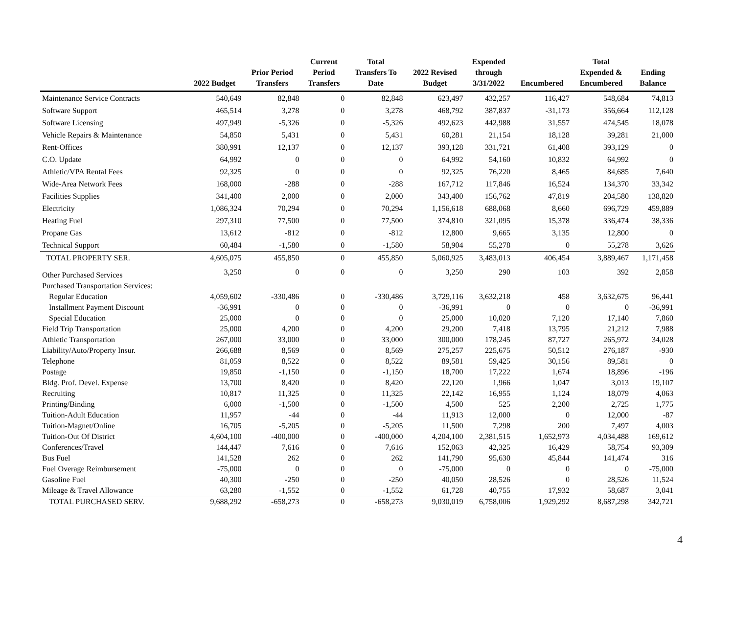| | 2022 Budget | Prior Period Transfers | Current Period Transfers | Total Transfers To Date | 2022 Revised Budget | Expended through 3/31/2022 | Encumbered | Total Expended & Encumbered | Ending Balance |
| --- | --- | --- | --- | --- | --- | --- | --- | --- | --- |
| Maintenance Service Contracts | 540,649 | 82,848 | 0 | 82,848 | 623,497 | 432,257 | 116,427 | 548,684 | 74,813 |
| Software Support | 465,514 | 3,278 | 0 | 3,278 | 468,792 | 387,837 | -31,173 | 356,664 | 112,128 |
| Software Licensing | 497,949 | -5,326 | 0 | -5,326 | 492,623 | 442,988 | 31,557 | 474,545 | 18,078 |
| Vehicle Repairs & Maintenance | 54,850 | 5,431 | 0 | 5,431 | 60,281 | 21,154 | 18,128 | 39,281 | 21,000 |
| Rent-Offices | 380,991 | 12,137 | 0 | 12,137 | 393,128 | 331,721 | 61,408 | 393,129 | 0 |
| C.O. Update | 64,992 | 0 | 0 | 0 | 64,992 | 54,160 | 10,832 | 64,992 | 0 |
| Athletic/VPA Rental Fees | 92,325 | 0 | 0 | 0 | 92,325 | 76,220 | 8,465 | 84,685 | 7,640 |
| Wide-Area Network Fees | 168,000 | -288 | 0 | -288 | 167,712 | 117,846 | 16,524 | 134,370 | 33,342 |
| Facilities Supplies | 341,400 | 2,000 | 0 | 2,000 | 343,400 | 156,762 | 47,819 | 204,580 | 138,820 |
| Electricity | 1,086,324 | 70,294 | 0 | 70,294 | 1,156,618 | 688,068 | 8,660 | 696,729 | 459,889 |
| Heating Fuel | 297,310 | 77,500 | 0 | 77,500 | 374,810 | 321,095 | 15,378 | 336,474 | 38,336 |
| Propane Gas | 13,612 | -812 | 0 | -812 | 12,800 | 9,665 | 3,135 | 12,800 | 0 |
| Technical Support | 60,484 | -1,580 | 0 | -1,580 | 58,904 | 55,278 | 0 | 55,278 | 3,626 |
| TOTAL PROPERTY SER. | 4,605,075 | 455,850 | 0 | 455,850 | 5,060,925 | 3,483,013 | 406,454 | 3,889,467 | 1,171,458 |
| Other Purchased Services | 3,250 | 0 | 0 | 0 | 3,250 | 290 | 103 | 392 | 2,858 |
| Purchased Transportation Services: | | | | | | | | | |
| Regular Education | 4,059,602 | -330,486 | 0 | -330,486 | 3,729,116 | 3,632,218 | 458 | 3,632,675 | 96,441 |
| Installment Payment Discount | -36,991 | 0 | 0 | 0 | -36,991 | 0 | 0 | 0 | -36,991 |
| Special Education | 25,000 | 0 | 0 | 0 | 25,000 | 10,020 | 7,120 | 17,140 | 7,860 |
| Field Trip Transportation | 25,000 | 4,200 | 0 | 4,200 | 29,200 | 7,418 | 13,795 | 21,212 | 7,988 |
| Athletic Transportation | 267,000 | 33,000 | 0 | 33,000 | 300,000 | 178,245 | 87,727 | 265,972 | 34,028 |
| Liability/Auto/Property Insur. | 266,688 | 8,569 | 0 | 8,569 | 275,257 | 225,675 | 50,512 | 276,187 | -930 |
| Telephone | 81,059 | 8,522 | 0 | 8,522 | 89,581 | 59,425 | 30,156 | 89,581 | 0 |
| Postage | 19,850 | -1,150 | 0 | -1,150 | 18,700 | 17,222 | 1,674 | 18,896 | -196 |
| Bldg. Prof. Devel. Expense | 13,700 | 8,420 | 0 | 8,420 | 22,120 | 1,966 | 1,047 | 3,013 | 19,107 |
| Recruiting | 10,817 | 11,325 | 0 | 11,325 | 22,142 | 16,955 | 1,124 | 18,079 | 4,063 |
| Printing/Binding | 6,000 | -1,500 | 0 | -1,500 | 4,500 | 525 | 2,200 | 2,725 | 1,775 |
| Tuition-Adult Education | 11,957 | -44 | 0 | -44 | 11,913 | 12,000 | 0 | 12,000 | -87 |
| Tuition-Magnet/Online | 16,705 | -5,205 | 0 | -5,205 | 11,500 | 7,298 | 200 | 7,497 | 4,003 |
| Tuition-Out Of District | 4,604,100 | -400,000 | 0 | -400,000 | 4,204,100 | 2,381,515 | 1,652,973 | 4,034,488 | 169,612 |
| Conferences/Travel | 144,447 | 7,616 | 0 | 7,616 | 152,063 | 42,325 | 16,429 | 58,754 | 93,309 |
| Bus Fuel | 141,528 | 262 | 0 | 262 | 141,790 | 95,630 | 45,844 | 141,474 | 316 |
| Fuel Overage Reimbursement | -75,000 | 0 | 0 | 0 | -75,000 | 0 | 0 | 0 | -75,000 |
| Gasoline Fuel | 40,300 | -250 | 0 | -250 | 40,050 | 28,526 | 0 | 28,526 | 11,524 |
| Mileage & Travel Allowance | 63,280 | -1,552 | 0 | -1,552 | 61,728 | 40,755 | 17,932 | 58,687 | 3,041 |
| TOTAL PURCHASED SERV. | 9,688,292 | -658,273 | 0 | -658,273 | 9,030,019 | 6,758,006 | 1,929,292 | 8,687,298 | 342,721 |
4